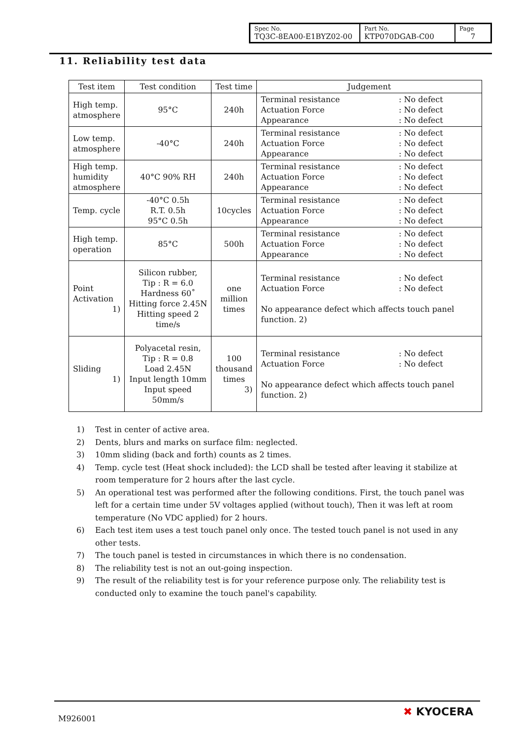| Spec No. TQ3C-8EA00-E1BYZ02-00 | Part No. KTP070DGAB-C00 | Page 7 |
11. Reliability test data
| Test item | Test condition | Test time | Judgement |
| --- | --- | --- | --- |
| High temp. atmosphere | 95°C | 240h | Terminal resistance : No defect Actuation Force : No defect Appearance : No defect |
| Low temp. atmosphere | -40°C | 240h | Terminal resistance : No defect Actuation Force : No defect Appearance : No defect |
| High temp. humidity atmosphere | 40°C 90% RH | 240h | Terminal resistance : No defect Actuation Force : No defect Appearance : No defect |
| Temp. cycle | -40°C 0.5h R.T. 0.5h 95°C 0.5h | 10cycles | Terminal resistance : No defect Actuation Force : No defect Appearance : No defect |
| High temp. operation | 85°C | 500h | Terminal resistance : No defect Actuation Force : No defect Appearance : No defect |
| Point Activation 1) | Silicon rubber, Tip : R = 6.0 Hardness 60˚ Hitting force 2.45N Hitting speed 2 time/s | one million times | Terminal resistance : No defect Actuation Force : No defect No appearance defect which affects touch panel function. 2) |
| Sliding 1) | Polyacetal resin, Tip : R = 0.8 Load 2.45N Input length 10mm Input speed 50mm/s | 100 thousand times 3) | Terminal resistance : No defect Actuation Force : No defect No appearance defect which affects touch panel function. 2) |
1) Test in center of active area.
2) Dents, blurs and marks on surface film: neglected.
3) 10mm sliding (back and forth) counts as 2 times.
4) Temp. cycle test (Heat shock included): the LCD shall be tested after leaving it stabilize at room temperature for 2 hours after the last cycle.
5) An operational test was performed after the following conditions. First, the touch panel was left for a certain time under 5V voltages applied (without touch), Then it was left at room temperature (No VDC applied) for 2 hours.
6) Each test item uses a test touch panel only once. The tested touch panel is not used in any other tests.
7) The touch panel is tested in circumstances in which there is no condensation.
8) The reliability test is not an out-going inspection.
9) The result of the reliability test is for your reference purpose only. The reliability test is conducted only to examine the touch panel's capability.
M926001
✖ KYOCERA